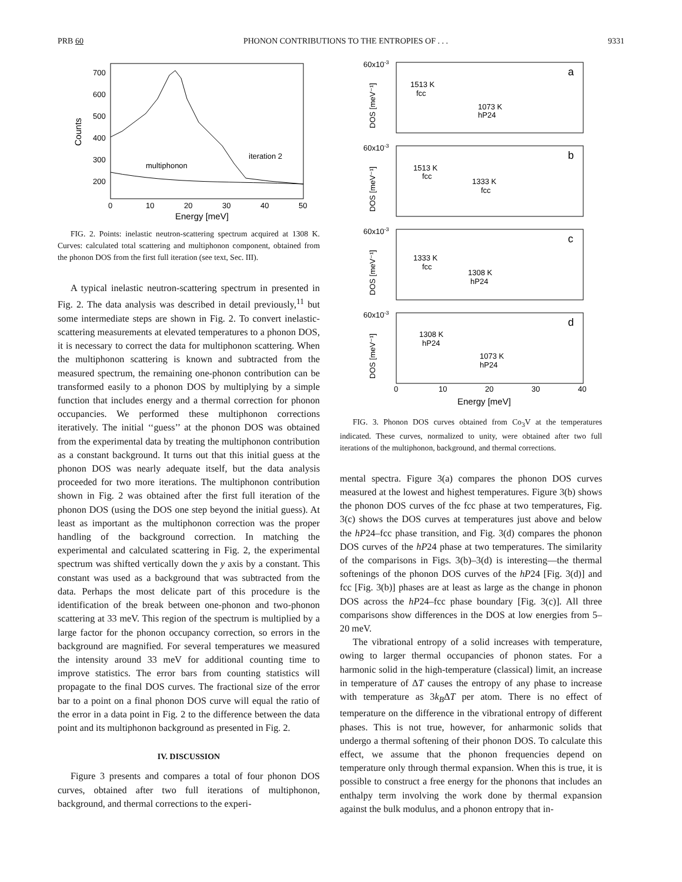PRB 60 PHONON CONTRIBUTIONS TO THE ENTROPIES OF . . . 9331
700
600
500
400
300
200
0
10
20
30
40
50
Energy [meV]
Counts
multiphonon
iteration 2
FIG. 2. Points: inelastic neutron-scattering spectrum acquired at 1308 K. Curves: calculated total scattering and multiphonon component, obtained from the phonon DOS from the first full iteration (see text, Sec. III).
A typical inelastic neutron-scattering spectrum in presented in Fig. 2. The data analysis was described in detail previously,<sup>11</sup> but some intermediate steps are shown in Fig. 2. To convert inelastic-scattering measurements at elevated temperatures to a phonon DOS, it is necessary to correct the data for multiphonon scattering. When the multiphonon scattering is known and subtracted from the measured spectrum, the remaining one-phonon contribution can be transformed easily to a phonon DOS by multiplying by a simple function that includes energy and a thermal correction for phonon occupancies. We performed these multiphonon corrections iteratively. The initial ‘‘guess’’ at the phonon DOS was obtained from the experimental data by treating the multiphonon contribution as a constant background. It turns out that this initial guess at the phonon DOS was nearly adequate itself, but the data analysis proceeded for two more iterations. The multiphonon contribution shown in Fig. 2 was obtained after the first full iteration of the phonon DOS (using the DOS one step beyond the initial guess). At least as important as the multiphonon correction was the proper handling of the background correction. In matching the experimental and calculated scattering in Fig. 2, the experimental spectrum was shifted vertically down the y axis by a constant. This constant was used as a background that was subtracted from the data. Perhaps the most delicate part of this procedure is the identification of the break between one-phonon and two-phonon scattering at 33 meV. This region of the spectrum is multiplied by a large factor for the phonon occupancy correction, so errors in the background are magnified. For several temperatures we measured the intensity around 33 meV for additional counting time to improve statistics. The error bars from counting statistics will propagate to the final DOS curves. The fractional size of the error bar to a point on a final phonon DOS curve will equal the ratio of the error in a data point in Fig. 2 to the difference between the data point and its multiphonon background as presented in Fig. 2.
IV. DISCUSSION
Figure 3 presents and compares a total of four phonon DOS curves, obtained after two full iterations of multiphonon, background, and thermal corrections to the experi-
60x10-3
a
1513 K
fcc
1073 K
hP24
DOS [meV⁻¹]
60x10-3
b
1513 K
fcc
1333 K
fcc
DOS [meV⁻¹]
60x10-3
c
1333 K
fcc
1308 K
hP24
DOS [meV⁻¹]
60x10-3
d
1308 K
hP24
1073 K
hP24
DOS [meV⁻¹]
0
10
20
30
40
Energy [meV]
FIG. 3. Phonon DOS curves obtained from Co<sub>3</sub>V at the temperatures indicated. These curves, normalized to unity, were obtained after two full iterations of the multiphonon, background, and thermal corrections.
mental spectra. Figure 3(a) compares the phonon DOS curves measured at the lowest and highest temperatures. Figure 3(b) shows the phonon DOS curves of the fcc phase at two temperatures, Fig. 3(c) shows the DOS curves at temperatures just above and below the hP24–fcc phase transition, and Fig. 3(d) compares the phonon DOS curves of the hP24 phase at two temperatures. The similarity of the comparisons in Figs. 3(b)–3(d) is interesting—the thermal softenings of the phonon DOS curves of the hP24 [Fig. 3(d)] and fcc [Fig. 3(b)] phases are at least as large as the change in phonon DOS across the hP24–fcc phase boundary [Fig. 3(c)]. All three comparisons show differences in the DOS at low energies from 5–20 meV.
The vibrational entropy of a solid increases with temperature, owing to larger thermal occupancies of phonon states. For a harmonic solid in the high-temperature (classical) limit, an increase in temperature of ΔT causes the entropy of any phase to increase with temperature as 3k<sub>B</sub>ΔT per atom. There is no effect of temperature on the difference in the vibrational entropy of different phases. This is not true, however, for anharmonic solids that undergo a thermal softening of their phonon DOS. To calculate this effect, we assume that the phonon frequencies depend on temperature only through thermal expansion. When this is true, it is possible to construct a free energy for the phonons that includes an enthalpy term involving the work done by thermal expansion against the bulk modulus, and a phonon entropy that in-